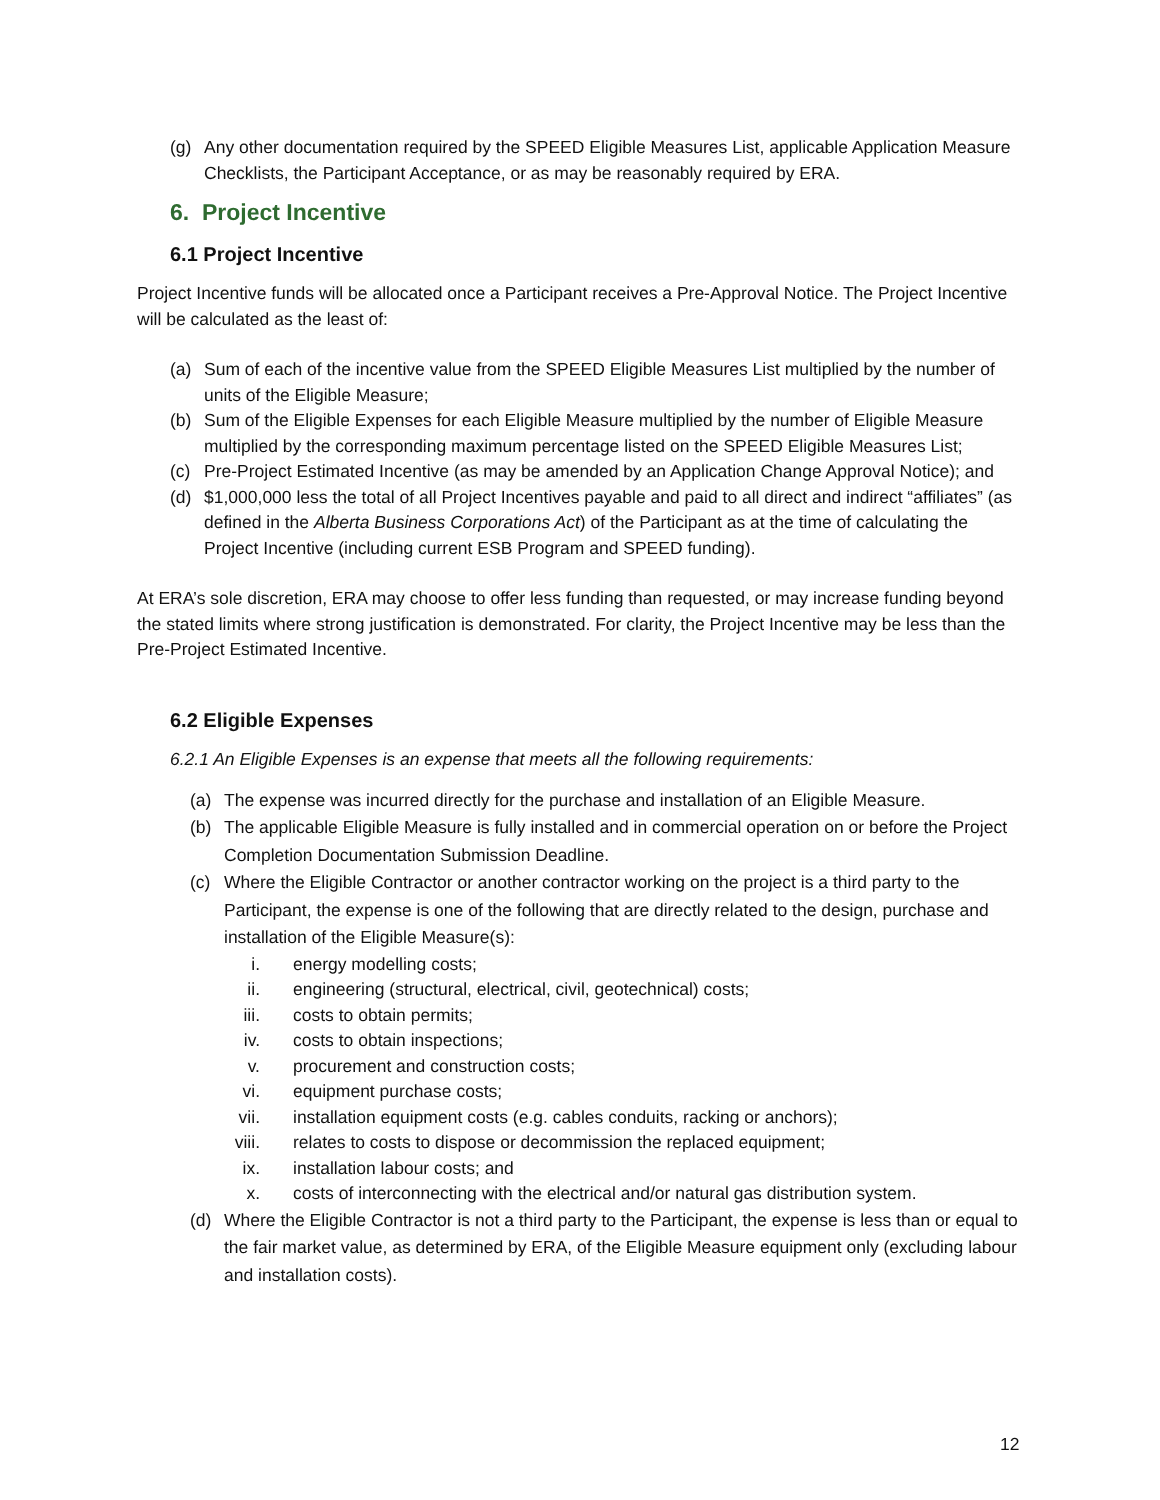(g) Any other documentation required by the SPEED Eligible Measures List, applicable Application Measure Checklists, the Participant Acceptance, or as may be reasonably required by ERA.
6. Project Incentive
6.1 Project Incentive
Project Incentive funds will be allocated once a Participant receives a Pre-Approval Notice. The Project Incentive will be calculated as the least of:
(a) Sum of each of the incentive value from the SPEED Eligible Measures List multiplied by the number of units of the Eligible Measure;
(b) Sum of the Eligible Expenses for each Eligible Measure multiplied by the number of Eligible Measure multiplied by the corresponding maximum percentage listed on the SPEED Eligible Measures List;
(c) Pre-Project Estimated Incentive (as may be amended by an Application Change Approval Notice); and
(d) $1,000,000 less the total of all Project Incentives payable and paid to all direct and indirect “affiliates” (as defined in the Alberta Business Corporations Act) of the Participant as at the time of calculating the Project Incentive (including current ESB Program and SPEED funding).
At ERA’s sole discretion, ERA may choose to offer less funding than requested, or may increase funding beyond the stated limits where strong justification is demonstrated. For clarity, the Project Incentive may be less than the Pre-Project Estimated Incentive.
6.2 Eligible Expenses
6.2.1 An Eligible Expenses is an expense that meets all the following requirements:
(a) The expense was incurred directly for the purchase and installation of an Eligible Measure.
(b) The applicable Eligible Measure is fully installed and in commercial operation on or before the Project Completion Documentation Submission Deadline.
(c) Where the Eligible Contractor or another contractor working on the project is a third party to the Participant, the expense is one of the following that are directly related to the design, purchase and installation of the Eligible Measure(s):
i. energy modelling costs;
ii. engineering (structural, electrical, civil, geotechnical) costs;
iii. costs to obtain permits;
iv. costs to obtain inspections;
v. procurement and construction costs;
vi. equipment purchase costs;
vii. installation equipment costs (e.g. cables conduits, racking or anchors);
viii. relates to costs to dispose or decommission the replaced equipment;
ix. installation labour costs; and
x. costs of interconnecting with the electrical and/or natural gas distribution system.
(d) Where the Eligible Contractor is not a third party to the Participant, the expense is less than or equal to the fair market value, as determined by ERA, of the Eligible Measure equipment only (excluding labour and installation costs).
12